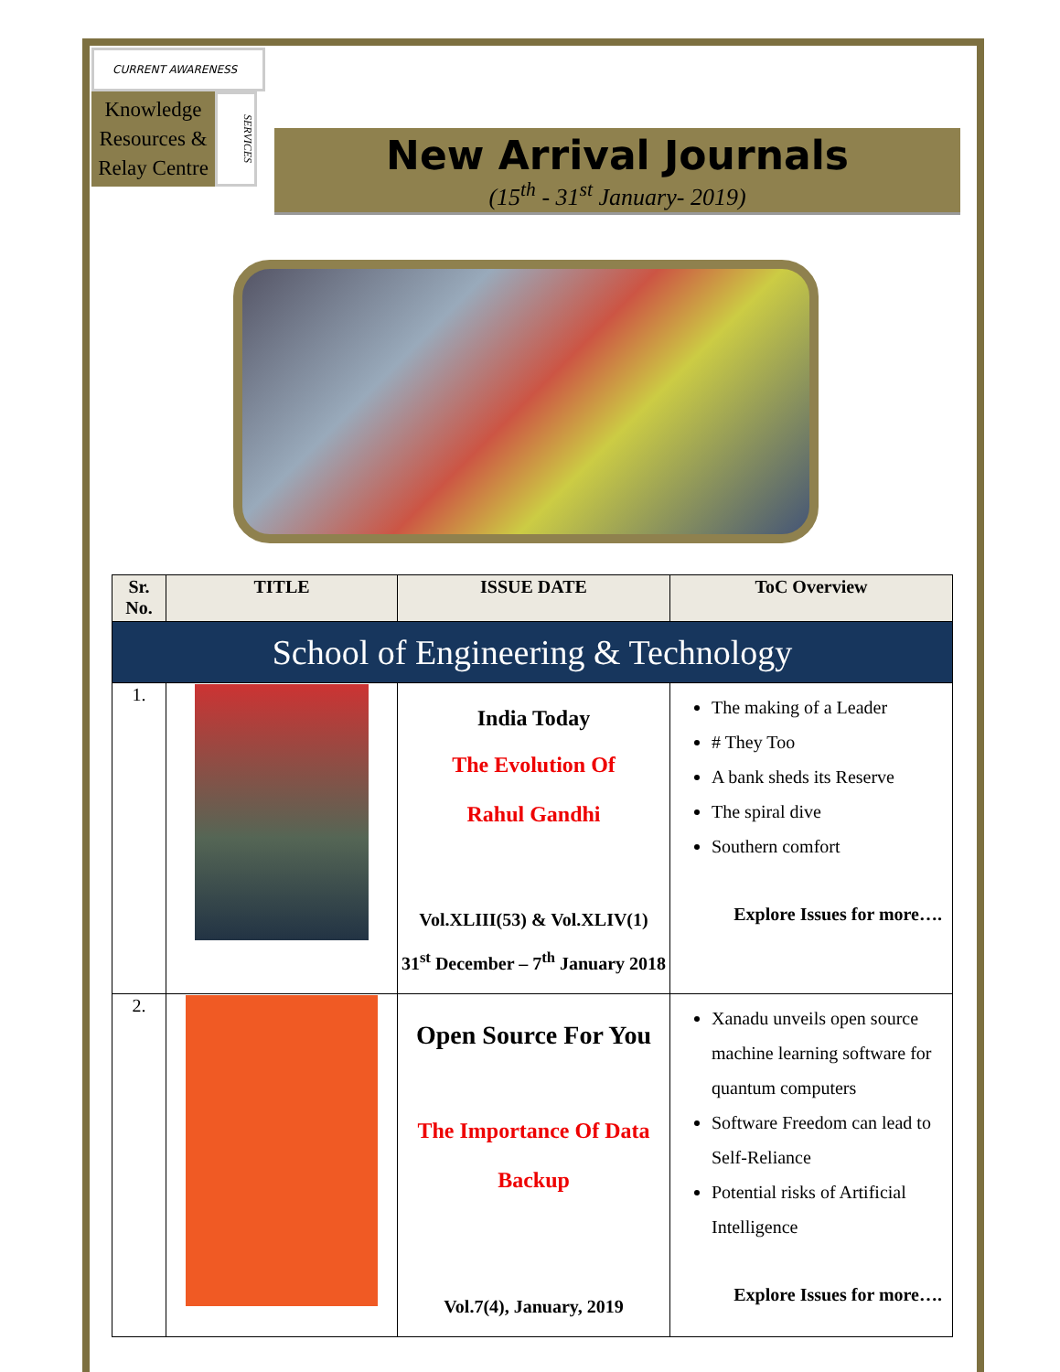CURRENT AWARENESS
Knowledge Resources & Relay Centre
SERVICES
New Arrival Journals
(15<sup>th</sup> - 31<sup>st</sup> January- 2019)
| Sr. No. | TITLE | ISSUE DATE | ToC Overview |
| --- | --- | --- | --- |
| School of Engineering & Technology | | | |
| 1. | | India Today The Evolution Of Rahul Gandhi Vol.XLIII(53) & Vol.XLIV(1) 31<sup>st</sup> December – 7<sup>th</sup> January 2018 | The making of a Leader # They Too A bank sheds its Reserve The spiral dive Southern comfort Explore Issues for more…. |
| 2. | | Open Source For You The Importance Of Data Backup Vol.7(4), January, 2019 | Xanadu unveils open source machine learning software for quantum computers Software Freedom can lead to Self-Reliance Potential risks of Artificial Intelligence Explore Issues for more…. |